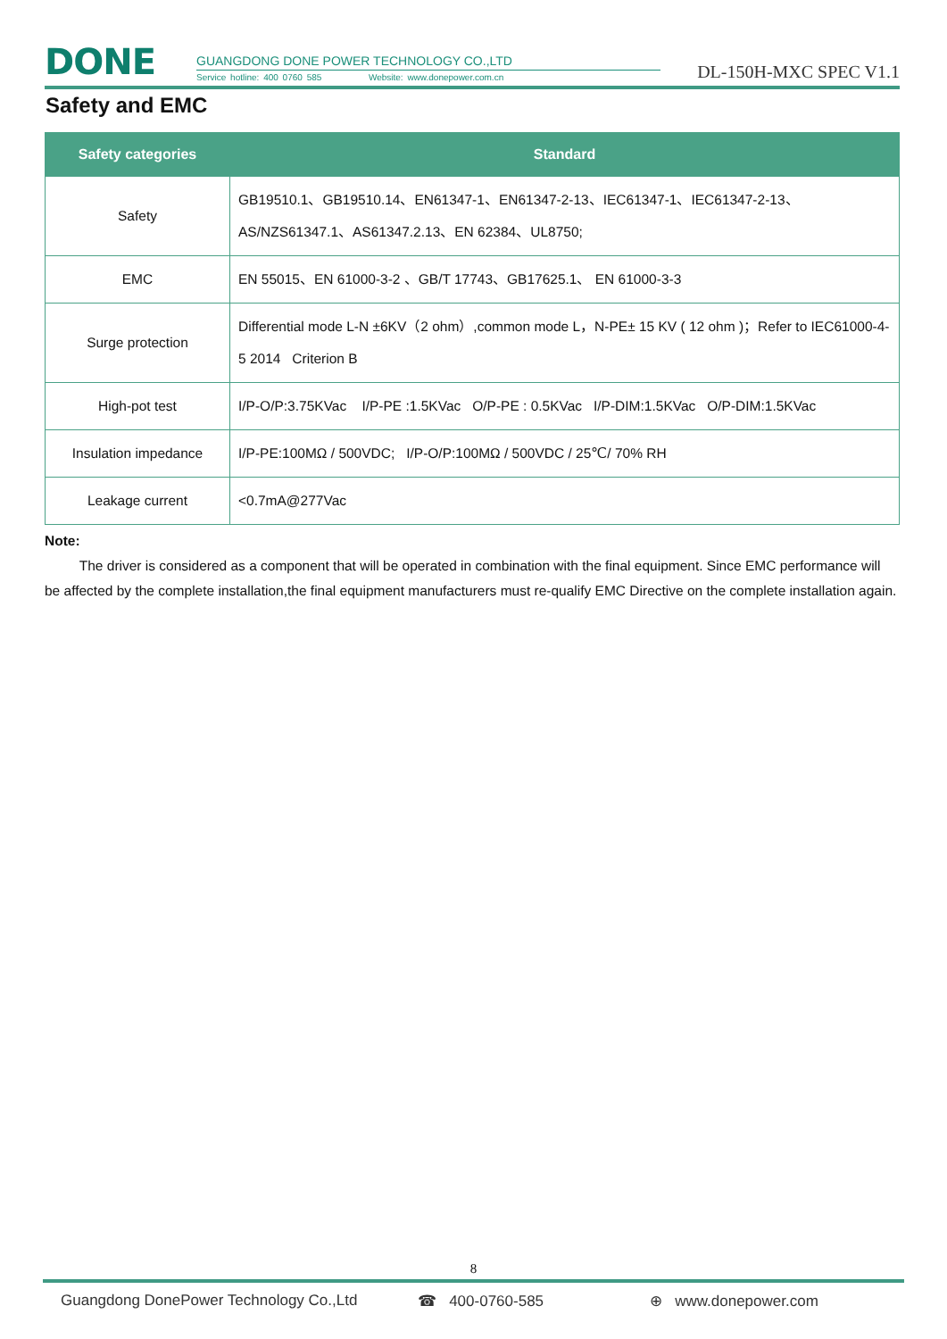DONE
GUANGDONG DONE POWER TECHNOLOGY CO.,LTD
Service hotline: 400 0760 585 Website: www.donepower.com.cn
DL-150H-MXC SPEC V1.1
Safety and EMC
| Safety categories | Standard |
| --- | --- |
| Safety | GB19510.1、GB19510.14、EN61347-1、EN61347-2-13、IEC61347-1、IEC61347-2-13、AS/NZS61347.1、AS61347.2.13、EN 62384、UL8750; |
| EMC | EN 55015、EN 61000-3-2 、GB/T 17743、GB17625.1、 EN 61000-3-3 |
| Surge protection | Differential mode L-N ±6KV（2 ohm）,common mode L，N-PE± 15 KV ( 12 ohm )；Refer to IEC61000-4-5 2014 Criterion B |
| High-pot test | I/P-O/P:3.75KVac I/P-PE :1.5KVac O/P-PE : 0.5KVac I/P-DIM:1.5KVac O/P-DIM:1.5KVac |
| Insulation impedance | I/P-PE:100MΩ / 500VDC; I/P-O/P:100MΩ / 500VDC / 25℃/ 70% RH |
| Leakage current | <0.7mA@277Vac |
Note:
The driver is considered as a component that will be operated in combination with the final equipment. Since EMC performance will be affected by the complete installation,the final equipment manufacturers must re-qualify EMC Directive on the complete installation again.
8
Guangdong DonePower Technology Co.,Ltd ☎ 400-0760-585 ⊕ www.donepower.com